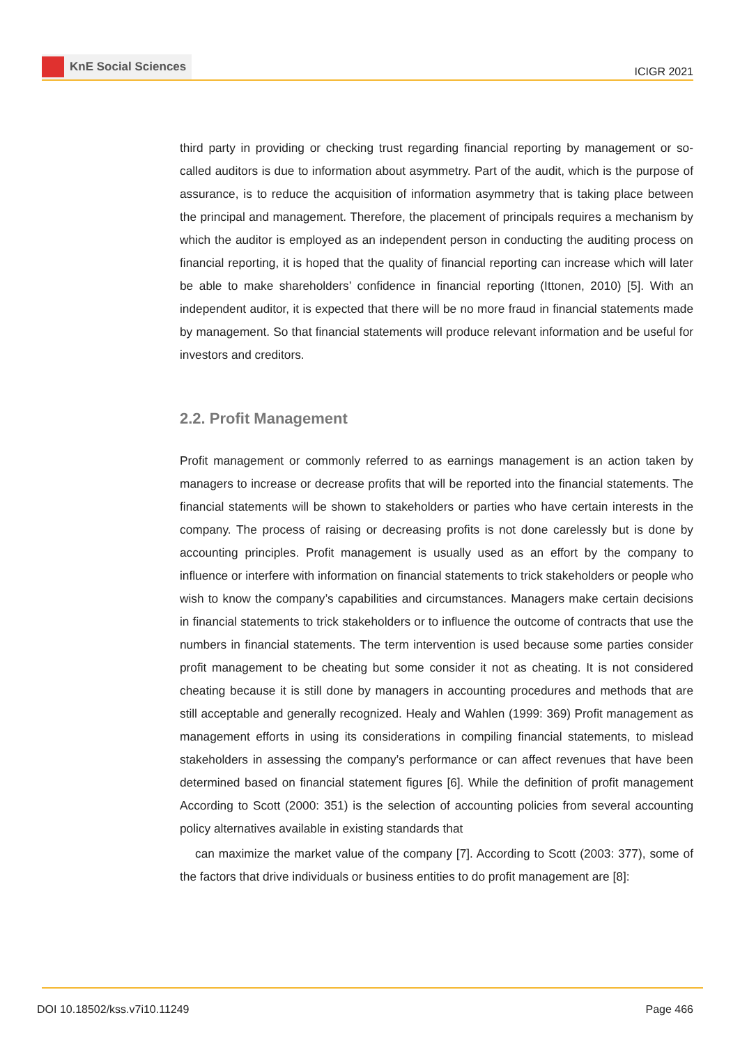KnE Social Sciences
ICIGR 2021
third party in providing or checking trust regarding financial reporting by management or so-called auditors is due to information about asymmetry. Part of the audit, which is the purpose of assurance, is to reduce the acquisition of information asymmetry that is taking place between the principal and management. Therefore, the placement of principals requires a mechanism by which the auditor is employed as an independent person in conducting the auditing process on financial reporting, it is hoped that the quality of financial reporting can increase which will later be able to make shareholders’ confidence in financial reporting (Ittonen, 2010) [5]. With an independent auditor, it is expected that there will be no more fraud in financial statements made by management. So that financial statements will produce relevant information and be useful for investors and creditors.
2.2. Profit Management
Profit management or commonly referred to as earnings management is an action taken by managers to increase or decrease profits that will be reported into the financial statements. The financial statements will be shown to stakeholders or parties who have certain interests in the company. The process of raising or decreasing profits is not done carelessly but is done by accounting principles. Profit management is usually used as an effort by the company to influence or interfere with information on financial statements to trick stakeholders or people who wish to know the company’s capabilities and circumstances. Managers make certain decisions in financial statements to trick stakeholders or to influence the outcome of contracts that use the numbers in financial statements. The term intervention is used because some parties consider profit management to be cheating but some consider it not as cheating. It is not considered cheating because it is still done by managers in accounting procedures and methods that are still acceptable and generally recognized. Healy and Wahlen (1999: 369) Profit management as management efforts in using its considerations in compiling financial statements, to mislead stakeholders in assessing the company’s performance or can affect revenues that have been determined based on financial statement figures [6]. While the definition of profit management According to Scott (2000: 351) is the selection of accounting policies from several accounting policy alternatives available in existing standards that
can maximize the market value of the company [7]. According to Scott (2003: 377), some of the factors that drive individuals or business entities to do profit management are [8]:
DOI 10.18502/kss.v7i10.11249 Page 466